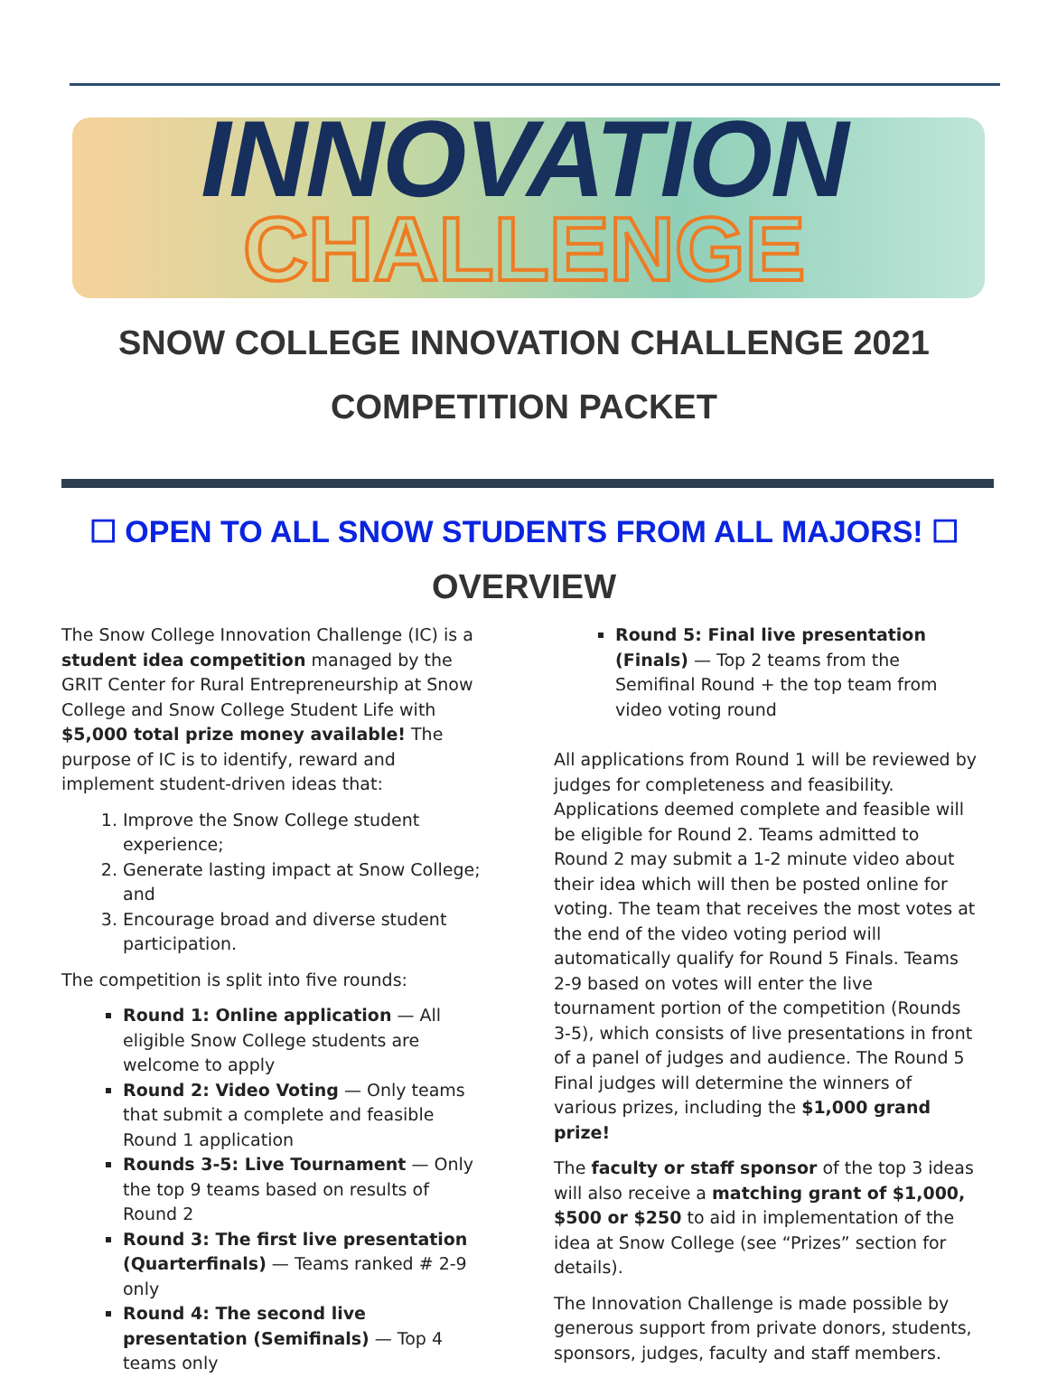INNOVATION
CHALLENGE
SNOW COLLEGE INNOVATION CHALLENGE 2021
COMPETITION PACKET
☐ OPEN TO ALL SNOW STUDENTS FROM ALL MAJORS! ☐
OVERVIEW
The Snow College Innovation Challenge (IC) is a student idea competition managed by the GRIT Center for Rural Entrepreneurship at Snow College and Snow College Student Life with $5,000 total prize money available! The purpose of IC is to identify, reward and implement student-driven ideas that:
1. Improve the Snow College student experience;
2. Generate lasting impact at Snow College; and
3. Encourage broad and diverse student participation.
The competition is split into five rounds:
Round 1: Online application — All eligible Snow College students are welcome to apply
Round 2: Video Voting — Only teams that submit a complete and feasible Round 1 application
Rounds 3-5: Live Tournament — Only the top 9 teams based on results of Round 2
Round 3: The first live presentation (Quarterfinals) — Teams ranked # 2-9 only
Round 4: The second live presentation (Semifinals) — Top 4 teams only
Round 5: Final live presentation (Finals) — Top 2 teams from the Semifinal Round + the top team from video voting round
All applications from Round 1 will be reviewed by judges for completeness and feasibility. Applications deemed complete and feasible will be eligible for Round 2. Teams admitted to Round 2 may submit a 1-2 minute video about their idea which will then be posted online for voting. The team that receives the most votes at the end of the video voting period will automatically qualify for Round 5 Finals. Teams 2-9 based on votes will enter the live tournament portion of the competition (Rounds 3-5), which consists of live presentations in front of a panel of judges and audience. The Round 5 Final judges will determine the winners of various prizes, including the $1,000 grand prize!
The faculty or staff sponsor of the top 3 ideas will also receive a matching grant of $1,000, $500 or $250 to aid in implementation of the idea at Snow College (see “Prizes” section for details).
The Innovation Challenge is made possible by generous support from private donors, students, sponsors, judges, faculty and staff members.